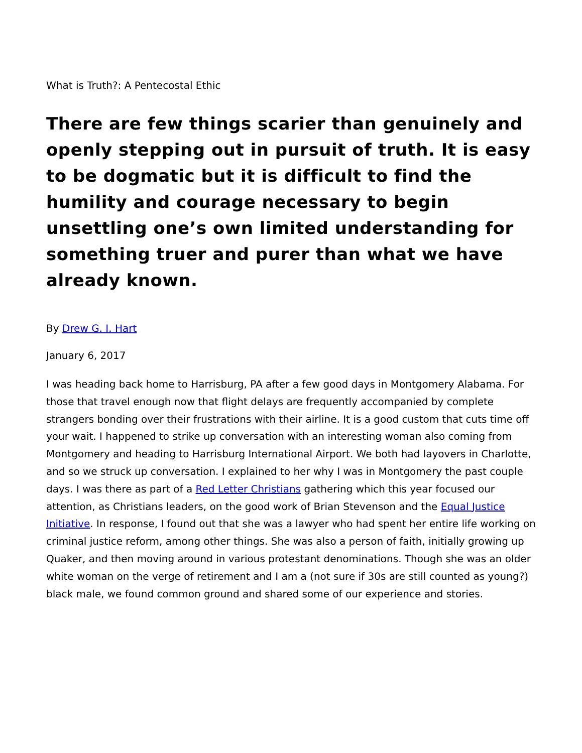What is Truth?: A Pentecostal Ethic
There are few things scarier than genuinely and openly stepping out in pursuit of truth. It is easy to be dogmatic but it is difficult to find the humility and courage necessary to begin unsettling one’s own limited understanding for something truer and purer than what we have already known.
By Drew G. I. Hart
January 6, 2017
I was heading back home to Harrisburg, PA after a few good days in Montgomery Alabama. For those that travel enough now that flight delays are frequently accompanied by complete strangers bonding over their frustrations with their airline. It is a good custom that cuts time off your wait. I happened to strike up conversation with an interesting woman also coming from Montgomery and heading to Harrisburg International Airport. We both had layovers in Charlotte, and so we struck up conversation. I explained to her why I was in Montgomery the past couple days. I was there as part of a Red Letter Christians gathering which this year focused our attention, as Christians leaders, on the good work of Brian Stevenson and the Equal Justice Initiative. In response, I found out that she was a lawyer who had spent her entire life working on criminal justice reform, among other things. She was also a person of faith, initially growing up Quaker, and then moving around in various protestant denominations. Though she was an older white woman on the verge of retirement and I am a (not sure if 30s are still counted as young?) black male, we found common ground and shared some of our experience and stories.